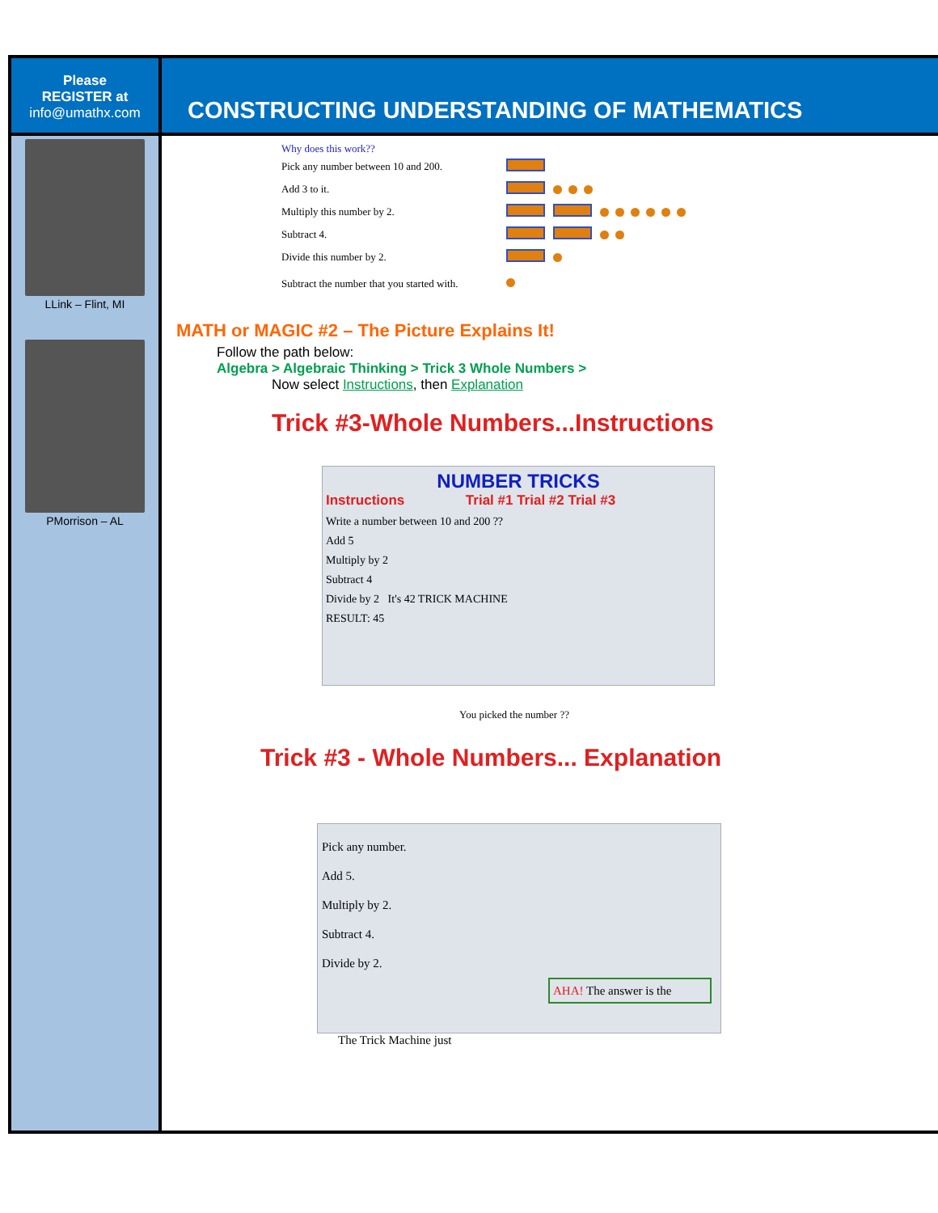Please
REGISTER at
info@umathx.com
LLink – Flint, MI
PMorrison – AL
CONSTRUCTING UNDERSTANDING OF MATHEMATICS
Why does this work??
Pick any number between 10 and 200.
Add 3 to it.
Multiply this number by 2.
Subtract 4.
Divide this number by 2.
Subtract the number that you started with.
MATH or MAGIC #2 – The Picture Explains It!
Follow the path below:
Algebra > Algebraic Thinking > Trick 3 Whole Numbers >
Now select Instructions, then Explanation
Trick #3-Whole Numbers...Instructions
NUMBER TRICKS
Instructions Trial #1 Trial #2 Trial #3
Write a number between 10 and 200 ??
Add 5
Multiply by 2
Subtract 4
Divide by 2 It's 42 TRICK MACHINE
RESULT: 45
You picked the number ??
Trick #3 - Whole Numbers... Explanation
Pick any number.
Add 5.
Multiply by 2.
Subtract 4.
Divide by 2.
AHA! The answer is the
The Trick Machine just